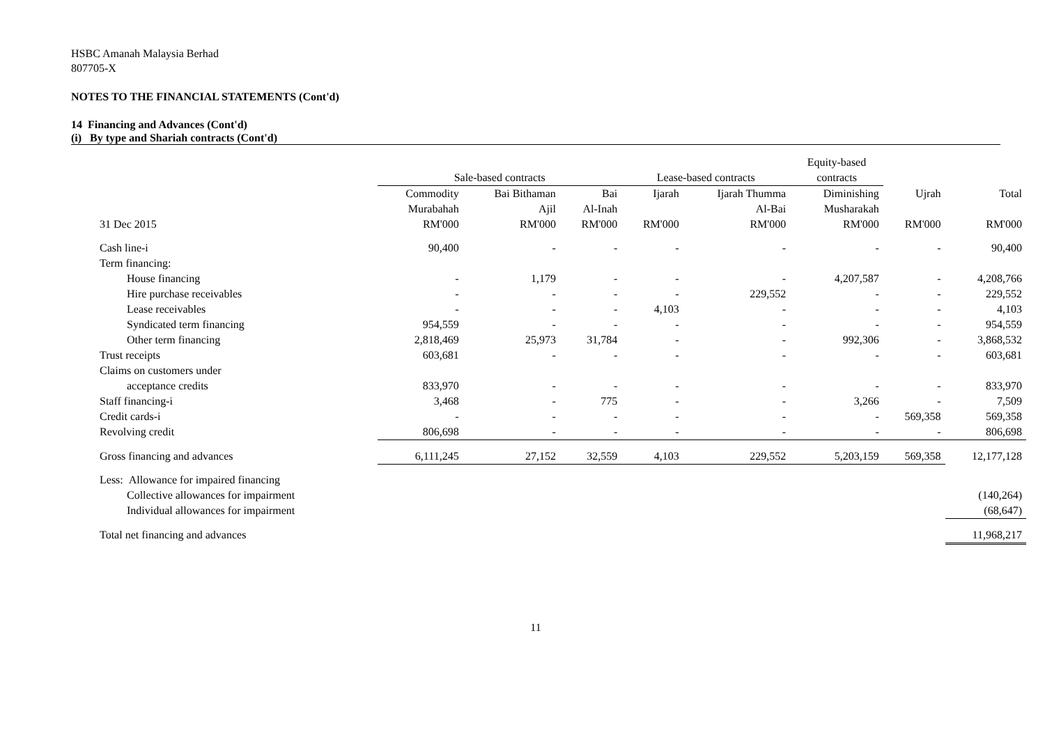HSBC Amanah Malaysia Berhad
807705-X
NOTES TO THE FINANCIAL STATEMENTS (Cont'd)
14 Financing and Advances (Cont'd)
(i) By type and Shariah contracts (Cont'd)
| | | | | | | Equity-based | | |
| --- | --- | --- | --- | --- | --- | --- | --- | --- |
| | Sale-based contracts | | | Lease-based contracts | | contracts | | |
| | Commodity | Bai Bithaman | Bai | Ijarah | Ijarah Thumma | Diminishing | Ujrah | Total |
| | Murabahah | Ajil | Al-Inah | | Al-Bai | Musharakah | | |
| 31 Dec 2015 | RM'000 | RM'000 | RM'000 | RM'000 | RM'000 | RM'000 | RM'000 | RM'000 |
| Cash line-i | 90,400 | - | - | - | - | - | - | 90,400 |
| Term financing: | | | | | | | | |
| House financing | - | 1,179 | - | - | - | 4,207,587 | - | 4,208,766 |
| Hire purchase receivables | - | - | - | - | 229,552 | - | - | 229,552 |
| Lease receivables | - | - | - | 4,103 | - | - | - | 4,103 |
| Syndicated term financing | 954,559 | - | - | - | - | - | - | 954,559 |
| Other term financing | 2,818,469 | 25,973 | 31,784 | - | - | 992,306 | - | 3,868,532 |
| Trust receipts | 603,681 | - | - | - | - | - | - | 603,681 |
| Claims on customers under | | | | | | | | |
| acceptance credits | 833,970 | - | - | - | - | - | - | 833,970 |
| Staff financing-i | 3,468 | - | 775 | - | - | 3,266 | - | 7,509 |
| Credit cards-i | - | - | - | - | - | - | 569,358 | 569,358 |
| Revolving credit | 806,698 | - | - | - | - | - | - | 806,698 |
| Gross financing and advances | 6,111,245 | 27,152 | 32,559 | 4,103 | 229,552 | 5,203,159 | 569,358 | 12,177,128 |
| Less: Allowance for impaired financing | | | | | | | | |
| Collective allowances for impairment | | | | | | | | (140,264) |
| Individual allowances for impairment | | | | | | | | (68,647) |
| Total net financing and advances | | | | | | | | 11,968,217 |
11